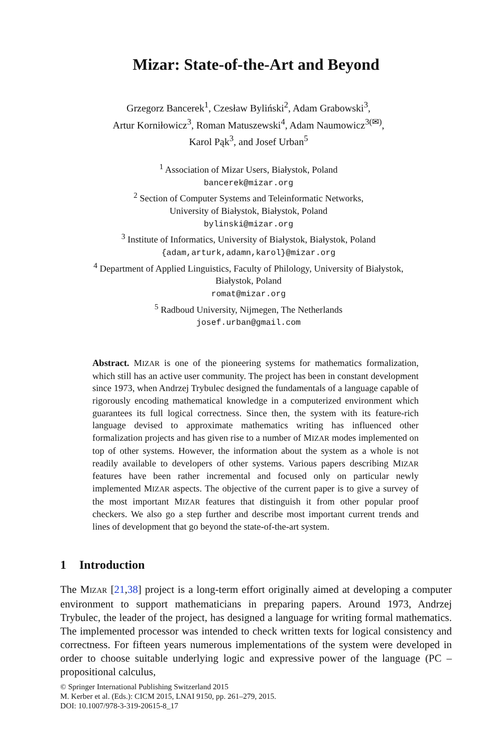Mizar: State-of-the-Art and Beyond
Grzegorz Bancerek<sup>1</sup>, Czesław Byliński<sup>2</sup>, Adam Grabowski<sup>3</sup>,
Artur Korniłowicz<sup>3</sup>, Roman Matuszewski<sup>4</sup>, Adam Naumowicz<sup>3(✉)</sup>,
Karol Pąk<sup>3</sup>, and Josef Urban<sup>5</sup>
<sup>1</sup> Association of Mizar Users, Białystok, Poland
bancerek@mizar.org
<sup>2</sup> Section of Computer Systems and Teleinformatic Networks,
University of Białystok, Białystok, Poland
bylinski@mizar.org
<sup>3</sup> Institute of Informatics, University of Białystok, Białystok, Poland
{adam,arturk,adamn,karol}@mizar.org
<sup>4</sup> Department of Applied Linguistics, Faculty of Philology, University of Białystok,
Białystok, Poland
romat@mizar.org
<sup>5</sup> Radboud University, Nijmegen, The Netherlands
josef.urban@gmail.com
Abstract. MIZAR is one of the pioneering systems for mathematics formalization, which still has an active user community. The project has been in constant development since 1973, when Andrzej Trybulec designed the fundamentals of a language capable of rigorously encoding mathematical knowledge in a computerized environment which guarantees its full logical correctness. Since then, the system with its feature-rich language devised to approximate mathematics writing has influenced other formalization projects and has given rise to a number of MIZAR modes implemented on top of other systems. However, the information about the system as a whole is not readily available to developers of other systems. Various papers describing MIZAR features have been rather incremental and focused only on particular newly implemented MIZAR aspects. The objective of the current paper is to give a survey of the most important MIZAR features that distinguish it from other popular proof checkers. We also go a step further and describe most important current trends and lines of development that go beyond the state-of-the-art system.
1 Introduction
The MIZAR [21,38] project is a long-term effort originally aimed at developing a computer environment to support mathematicians in preparing papers. Around 1973, Andrzej Trybulec, the leader of the project, has designed a language for writing formal mathematics. The implemented processor was intended to check written texts for logical consistency and correctness. For fifteen years numerous implementations of the system were developed in order to choose suitable underlying logic and expressive power of the language (PC – propositional calculus,
© Springer International Publishing Switzerland 2015
M. Kerber et al. (Eds.): CICM 2015, LNAI 9150, pp. 261–279, 2015.
DOI: 10.1007/978-3-319-20615-8_17